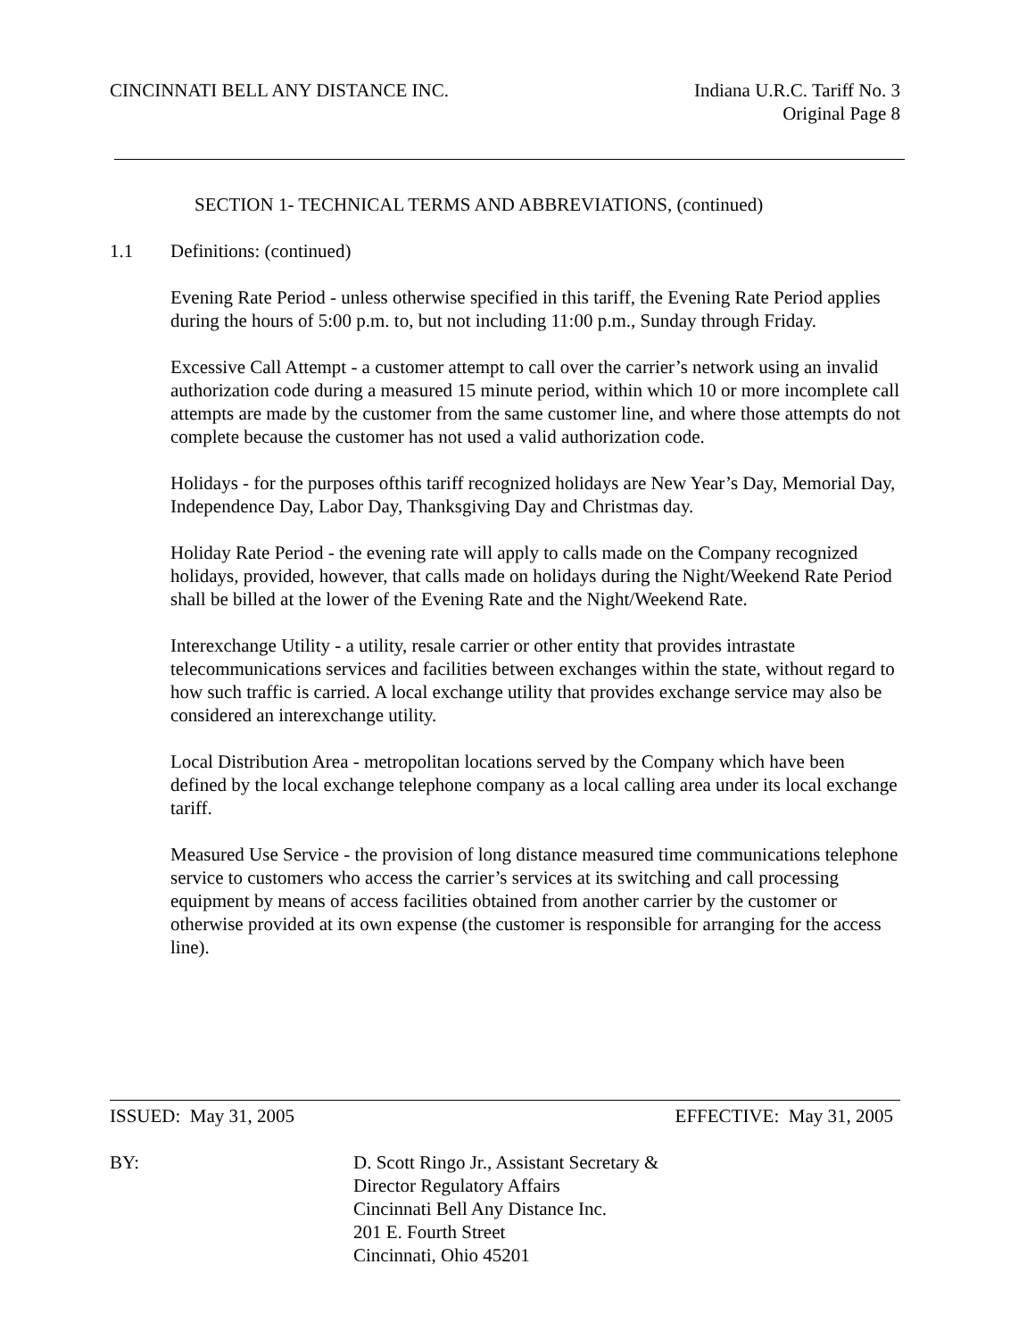CINCINNATI BELL ANY DISTANCE INC.
Indiana U.R.C. Tariff No. 3
Original Page 8
SECTION 1- TECHNICAL TERMS AND ABBREVIATIONS, (continued)
1.1 Definitions: (continued)
Evening Rate Period - unless otherwise specified in this tariff, the Evening Rate Period applies during the hours of 5:00 p.m. to, but not including 11:00 p.m., Sunday through Friday.
Excessive Call Attempt - a customer attempt to call over the carrier’s network using an invalid authorization code during a measured 15 minute period, within which 10 or more incomplete call attempts are made by the customer from the same customer line, and where those attempts do not complete because the customer has not used a valid authorization code.
Holidays - for the purposes ofthis tariff recognized holidays are New Year’s Day, Memorial Day, Independence Day, Labor Day, Thanksgiving Day and Christmas day.
Holiday Rate Period - the evening rate will apply to calls made on the Company recognized holidays, provided, however, that calls made on holidays during the Night/Weekend Rate Period shall be billed at the lower of the Evening Rate and the Night/Weekend Rate.
Interexchange Utility - a utility, resale carrier or other entity that provides intrastate telecommunications services and facilities between exchanges within the state, without regard to how such traffic is carried. A local exchange utility that provides exchange service may also be considered an interexchange utility.
Local Distribution Area - metropolitan locations served by the Company which have been defined by the local exchange telephone company as a local calling area under its local exchange tariff.
Measured Use Service - the provision of long distance measured time communications telephone service to customers who access the carrier’s services at its switching and call processing equipment by means of access facilities obtained from another carrier by the customer or otherwise provided at its own expense (the customer is responsible for arranging for the access line).
ISSUED: May 31, 2005 EFFECTIVE: May 31, 2005
BY: D. Scott Ringo Jr., Assistant Secretary &
Director Regulatory Affairs
Cincinnati Bell Any Distance Inc.
201 E. Fourth Street
Cincinnati, Ohio 45201